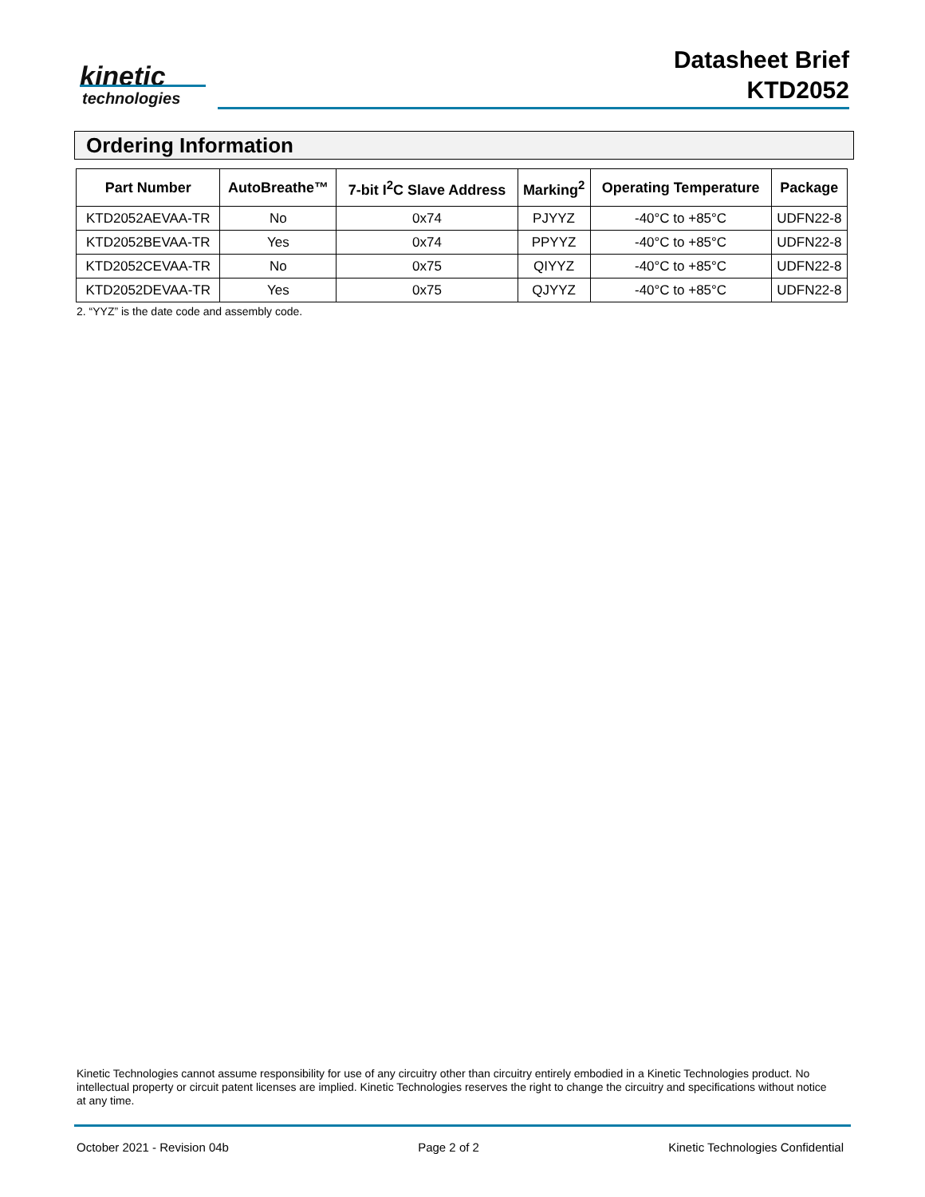kinetic
technologies
Datasheet Brief
KTD2052
Ordering Information
| Part Number | AutoBreathe™ | 7-bit I<sup>2</sup>C Slave Address | Marking<sup>2</sup> | Operating Temperature | Package |
| --- | --- | --- | --- | --- | --- |
| KTD2052AEVAA-TR | No | 0x74 | PJYYZ | -40°C to +85°C | UDFN22-8 |
| KTD2052BEVAA-TR | Yes | 0x74 | PPYYZ | -40°C to +85°C | UDFN22-8 |
| KTD2052CEVAA-TR | No | 0x75 | QIYYZ | -40°C to +85°C | UDFN22-8 |
| KTD2052DEVAA-TR | Yes | 0x75 | QJYYZ | -40°C to +85°C | UDFN22-8 |
2. “YYZ” is the date code and assembly code.
Kinetic Technologies cannot assume responsibility for use of any circuitry other than circuitry entirely embodied in a Kinetic Technologies product. No intellectual property or circuit patent licenses are implied. Kinetic Technologies reserves the right to change the circuitry and specifications without notice at any time.
October 2021 - Revision 04b Page 2 of 2 Kinetic Technologies Confidential